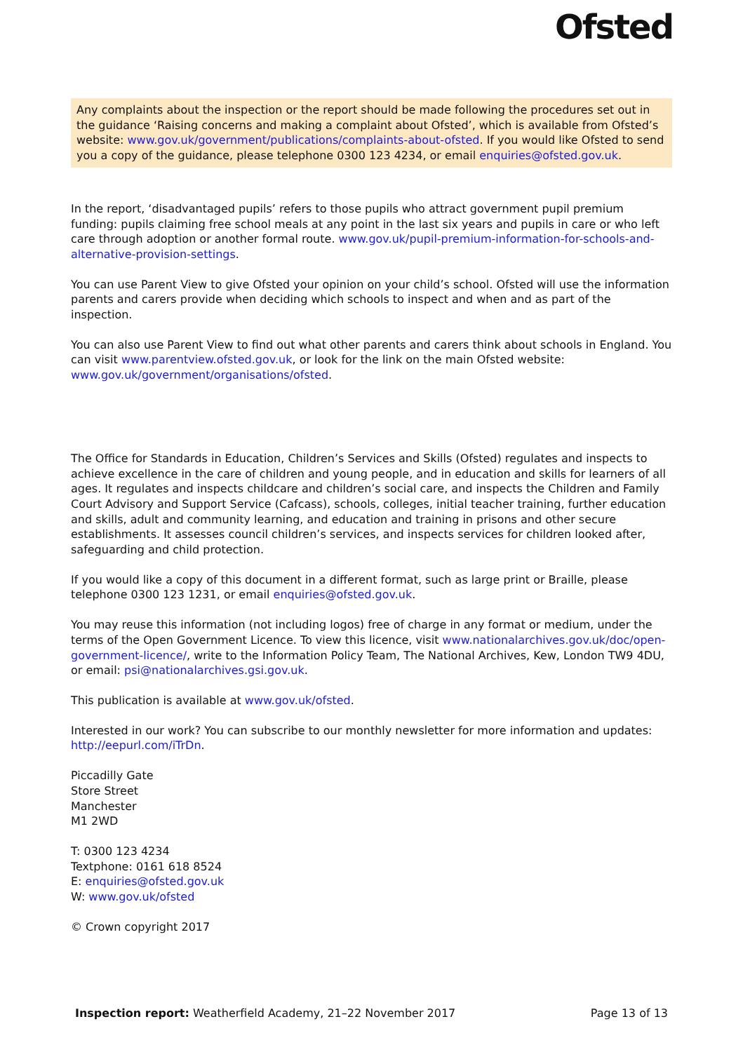Ofsted
Any complaints about the inspection or the report should be made following the procedures set out in the guidance ‘Raising concerns and making a complaint about Ofsted’, which is available from Ofsted’s website: www.gov.uk/government/publications/complaints-about-ofsted. If you would like Ofsted to send you a copy of the guidance, please telephone 0300 123 4234, or email enquiries@ofsted.gov.uk.
In the report, ‘disadvantaged pupils’ refers to those pupils who attract government pupil premium funding: pupils claiming free school meals at any point in the last six years and pupils in care or who left care through adoption or another formal route. www.gov.uk/pupil-premium-information-for-schools-and-alternative-provision-settings.
You can use Parent View to give Ofsted your opinion on your child’s school. Ofsted will use the information parents and carers provide when deciding which schools to inspect and when and as part of the inspection.
You can also use Parent View to find out what other parents and carers think about schools in England. You can visit www.parentview.ofsted.gov.uk, or look for the link on the main Ofsted website: www.gov.uk/government/organisations/ofsted.
The Office for Standards in Education, Children’s Services and Skills (Ofsted) regulates and inspects to achieve excellence in the care of children and young people, and in education and skills for learners of all ages. It regulates and inspects childcare and children’s social care, and inspects the Children and Family Court Advisory and Support Service (Cafcass), schools, colleges, initial teacher training, further education and skills, adult and community learning, and education and training in prisons and other secure establishments. It assesses council children’s services, and inspects services for children looked after, safeguarding and child protection.
If you would like a copy of this document in a different format, such as large print or Braille, please telephone 0300 123 1231, or email enquiries@ofsted.gov.uk.
You may reuse this information (not including logos) free of charge in any format or medium, under the terms of the Open Government Licence. To view this licence, visit www.nationalarchives.gov.uk/doc/open-government-licence/, write to the Information Policy Team, The National Archives, Kew, London TW9 4DU, or email: psi@nationalarchives.gsi.gov.uk.
This publication is available at www.gov.uk/ofsted.
Interested in our work? You can subscribe to our monthly newsletter for more information and updates: http://eepurl.com/iTrDn.
Piccadilly Gate
Store Street
Manchester
M1 2WD
T: 0300 123 4234
Textphone: 0161 618 8524
E: enquiries@ofsted.gov.uk
W: www.gov.uk/ofsted
© Crown copyright 2017
Inspection report: Weatherfield Academy, 21–22 November 2017 Page 13 of 13